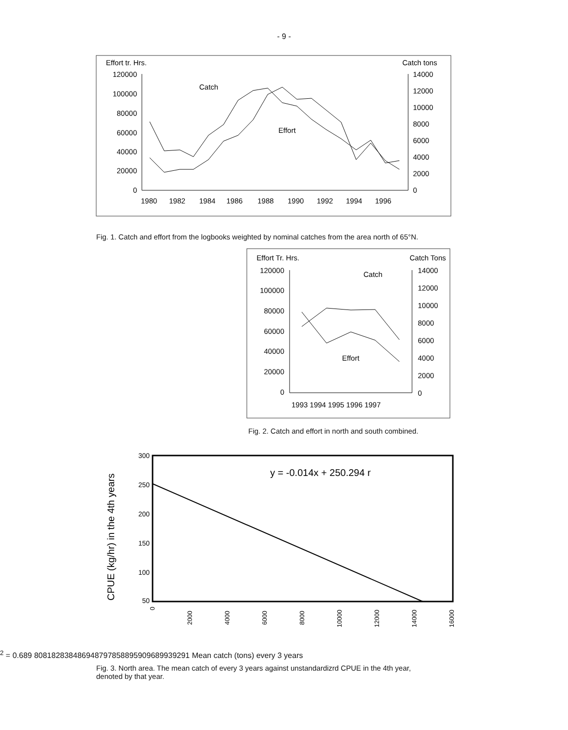- 9 -
Effort tr. Hrs.
Catch tons
120000
100000
80000
60000
40000
20000
0
14000
12000
10000
8000
6000
4000
2000
0
1980
1982
1984
1986
1988
1990
1992
1994
1996
Catch
Effort
Fig. 1. Catch and effort from the logbooks weighted by nominal catches from the area north of 65°N.
Effort Tr. Hrs.
Catch Tons
120000
100000
80000
60000
40000
20000
0
14000
12000
10000
8000
6000
4000
2000
0
1993 1994 1995 1996 1997
Catch
Effort
Fig. 2. Catch and effort in north and south combined.
300
250
200
150
100
50
CPUE (kg/hr) in the 4th years
0
2000
4000
6000
8000
10000
12000
14000
16000
y = -0.014x + 250.294 r2 = 0.689
80
81
82
83
84
86
94
87
97
85
88
95
90
96
89
93
92
91
Mean catch (tons) every 3 years
Fig. 3. North area. The mean catch of every 3 years against unstandardizrd CPUE in the 4th year, denoted by that year.